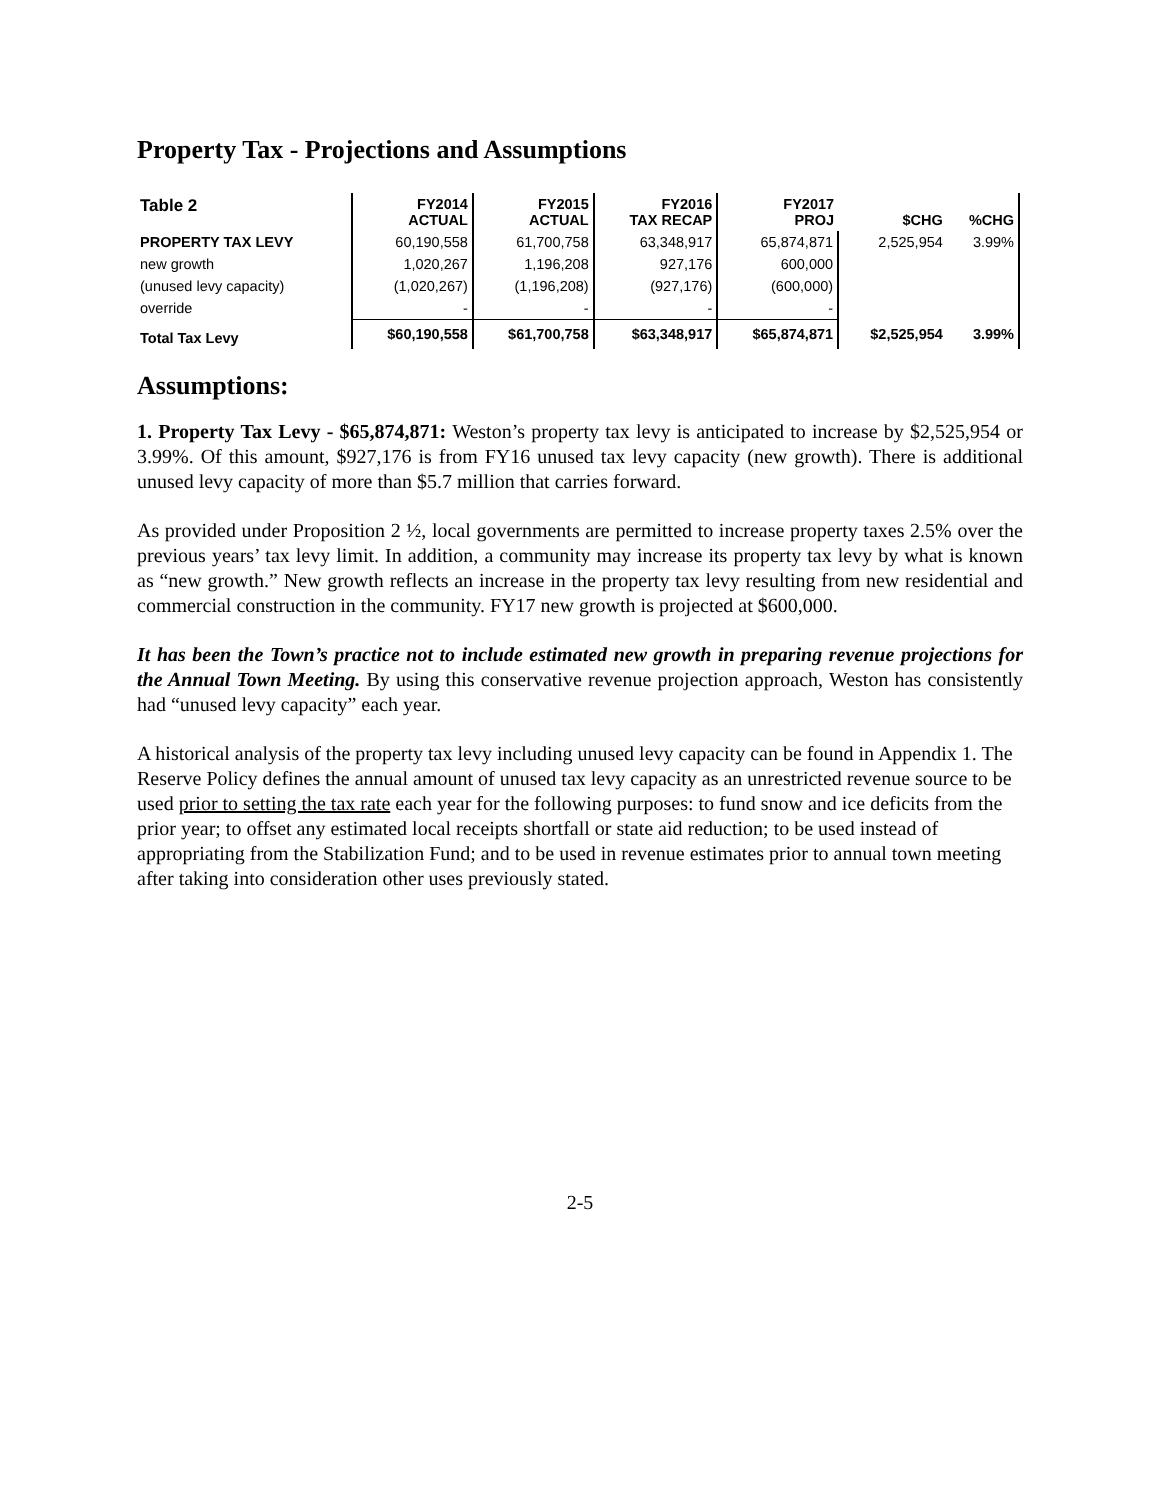Property Tax - Projections and Assumptions
| Table 2 | FY2014 ACTUAL | FY2015 ACTUAL | FY2016 TAX RECAP | FY2017 PROJ | $CHG | %CHG |
| --- | --- | --- | --- | --- | --- | --- |
| PROPERTY TAX LEVY | 60,190,558 | 61,700,758 | 63,348,917 | 65,874,871 | 2,525,954 | 3.99% |
| new growth | 1,020,267 | 1,196,208 | 927,176 | 600,000 | | |
| (unused levy capacity) | (1,020,267) | (1,196,208) | (927,176) | (600,000) | | |
| override | - | - | - | - | | |
| Total Tax Levy | $60,190,558 | $61,700,758 | $63,348,917 | $65,874,871 | $2,525,954 | 3.99% |
Assumptions:
1. Property Tax Levy - $65,874,871: Weston’s property tax levy is anticipated to increase by $2,525,954 or 3.99%. Of this amount, $927,176 is from FY16 unused tax levy capacity (new growth). There is additional unused levy capacity of more than $5.7 million that carries forward.
As provided under Proposition 2 ½, local governments are permitted to increase property taxes 2.5% over the previous years’ tax levy limit. In addition, a community may increase its property tax levy by what is known as “new growth.” New growth reflects an increase in the property tax levy resulting from new residential and commercial construction in the community. FY17 new growth is projected at $600,000.
It has been the Town’s practice not to include estimated new growth in preparing revenue projections for the Annual Town Meeting. By using this conservative revenue projection approach, Weston has consistently had “unused levy capacity” each year.
A historical analysis of the property tax levy including unused levy capacity can be found in Appendix 1. The Reserve Policy defines the annual amount of unused tax levy capacity as an unrestricted revenue source to be used prior to setting the tax rate each year for the following purposes: to fund snow and ice deficits from the prior year; to offset any estimated local receipts shortfall or state aid reduction; to be used instead of appropriating from the Stabilization Fund; and to be used in revenue estimates prior to annual town meeting after taking into consideration other uses previously stated.
2-5